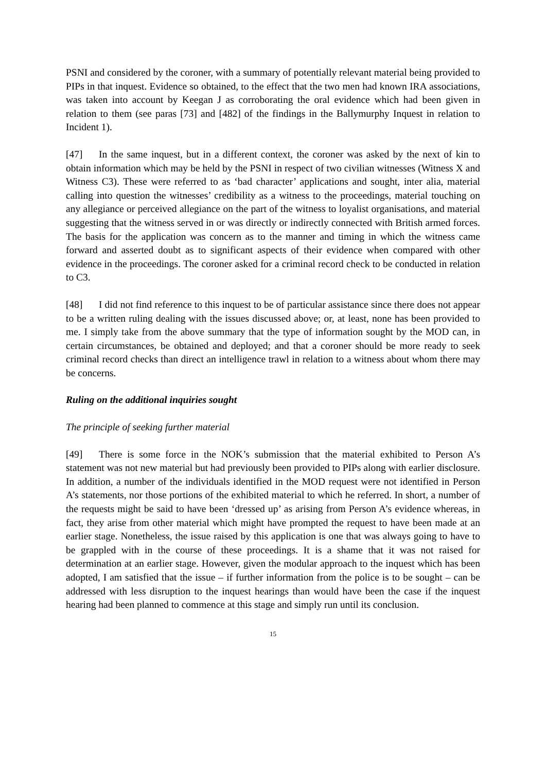PSNI and considered by the coroner, with a summary of potentially relevant material being provided to PIPs in that inquest. Evidence so obtained, to the effect that the two men had known IRA associations, was taken into account by Keegan J as corroborating the oral evidence which had been given in relation to them (see paras [73] and [482] of the findings in the Ballymurphy Inquest in relation to Incident 1).
[47] In the same inquest, but in a different context, the coroner was asked by the next of kin to obtain information which may be held by the PSNI in respect of two civilian witnesses (Witness X and Witness C3). These were referred to as ‘bad character’ applications and sought, inter alia, material calling into question the witnesses’ credibility as a witness to the proceedings, material touching on any allegiance or perceived allegiance on the part of the witness to loyalist organisations, and material suggesting that the witness served in or was directly or indirectly connected with British armed forces. The basis for the application was concern as to the manner and timing in which the witness came forward and asserted doubt as to significant aspects of their evidence when compared with other evidence in the proceedings. The coroner asked for a criminal record check to be conducted in relation to C3.
[48] I did not find reference to this inquest to be of particular assistance since there does not appear to be a written ruling dealing with the issues discussed above; or, at least, none has been provided to me. I simply take from the above summary that the type of information sought by the MOD can, in certain circumstances, be obtained and deployed; and that a coroner should be more ready to seek criminal record checks than direct an intelligence trawl in relation to a witness about whom there may be concerns.
Ruling on the additional inquiries sought
The principle of seeking further material
[49] There is some force in the NOK’s submission that the material exhibited to Person A’s statement was not new material but had previously been provided to PIPs along with earlier disclosure. In addition, a number of the individuals identified in the MOD request were not identified in Person A’s statements, nor those portions of the exhibited material to which he referred. In short, a number of the requests might be said to have been ‘dressed up’ as arising from Person A’s evidence whereas, in fact, they arise from other material which might have prompted the request to have been made at an earlier stage. Nonetheless, the issue raised by this application is one that was always going to have to be grappled with in the course of these proceedings. It is a shame that it was not raised for determination at an earlier stage. However, given the modular approach to the inquest which has been adopted, I am satisfied that the issue – if further information from the police is to be sought – can be addressed with less disruption to the inquest hearings than would have been the case if the inquest hearing had been planned to commence at this stage and simply run until its conclusion.
15